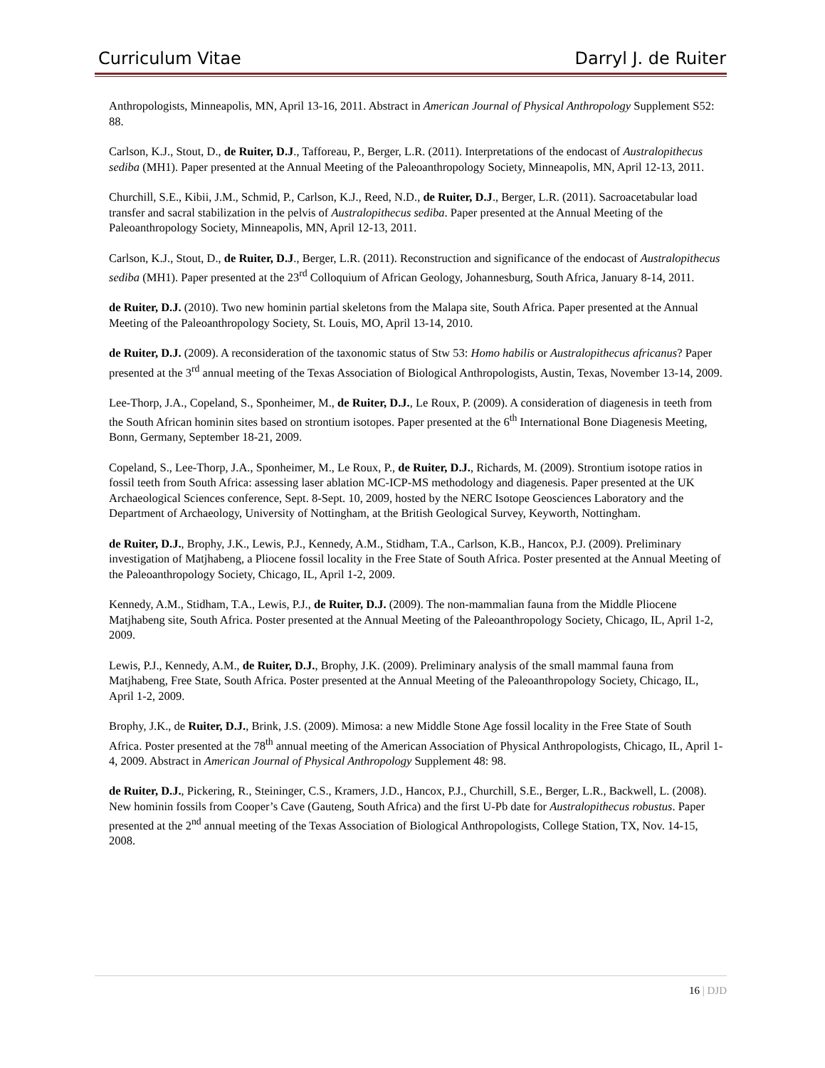Curriculum Vitae Darryl J. de Ruiter
Anthropologists, Minneapolis, MN, April 13-16, 2011. Abstract in American Journal of Physical Anthropology Supplement S52: 88.
Carlson, K.J., Stout, D., de Ruiter, D.J., Tafforeau, P., Berger, L.R. (2011). Interpretations of the endocast of Australopithecus sediba (MH1). Paper presented at the Annual Meeting of the Paleoanthropology Society, Minneapolis, MN, April 12-13, 2011.
Churchill, S.E., Kibii, J.M., Schmid, P., Carlson, K.J., Reed, N.D., de Ruiter, D.J., Berger, L.R. (2011). Sacroacetabular load transfer and sacral stabilization in the pelvis of Australopithecus sediba. Paper presented at the Annual Meeting of the Paleoanthropology Society, Minneapolis, MN, April 12-13, 2011.
Carlson, K.J., Stout, D., de Ruiter, D.J., Berger, L.R. (2011). Reconstruction and significance of the endocast of Australopithecus sediba (MH1). Paper presented at the 23<sup>rd</sup> Colloquium of African Geology, Johannesburg, South Africa, January 8-14, 2011.
de Ruiter, D.J. (2010). Two new hominin partial skeletons from the Malapa site, South Africa. Paper presented at the Annual Meeting of the Paleoanthropology Society, St. Louis, MO, April 13-14, 2010.
de Ruiter, D.J. (2009). A reconsideration of the taxonomic status of Stw 53: Homo habilis or Australopithecus africanus? Paper presented at the 3<sup>rd</sup> annual meeting of the Texas Association of Biological Anthropologists, Austin, Texas, November 13-14, 2009.
Lee-Thorp, J.A., Copeland, S., Sponheimer, M., de Ruiter, D.J., Le Roux, P. (2009). A consideration of diagenesis in teeth from the South African hominin sites based on strontium isotopes. Paper presented at the 6<sup>th</sup> International Bone Diagenesis Meeting, Bonn, Germany, September 18-21, 2009.
Copeland, S., Lee-Thorp, J.A., Sponheimer, M., Le Roux, P., de Ruiter, D.J., Richards, M. (2009). Strontium isotope ratios in fossil teeth from South Africa: assessing laser ablation MC-ICP-MS methodology and diagenesis. Paper presented at the UK Archaeological Sciences conference, Sept. 8-Sept. 10, 2009, hosted by the NERC Isotope Geosciences Laboratory and the Department of Archaeology, University of Nottingham, at the British Geological Survey, Keyworth, Nottingham.
de Ruiter, D.J., Brophy, J.K., Lewis, P.J., Kennedy, A.M., Stidham, T.A., Carlson, K.B., Hancox, P.J. (2009). Preliminary investigation of Matjhabeng, a Pliocene fossil locality in the Free State of South Africa. Poster presented at the Annual Meeting of the Paleoanthropology Society, Chicago, IL, April 1-2, 2009.
Kennedy, A.M., Stidham, T.A., Lewis, P.J., de Ruiter, D.J. (2009). The non-mammalian fauna from the Middle Pliocene Matjhabeng site, South Africa. Poster presented at the Annual Meeting of the Paleoanthropology Society, Chicago, IL, April 1-2, 2009.
Lewis, P.J., Kennedy, A.M., de Ruiter, D.J., Brophy, J.K. (2009). Preliminary analysis of the small mammal fauna from Matjhabeng, Free State, South Africa. Poster presented at the Annual Meeting of the Paleoanthropology Society, Chicago, IL, April 1-2, 2009.
Brophy, J.K., de Ruiter, D.J., Brink, J.S. (2009). Mimosa: a new Middle Stone Age fossil locality in the Free State of South Africa. Poster presented at the 78<sup>th</sup> annual meeting of the American Association of Physical Anthropologists, Chicago, IL, April 1-4, 2009. Abstract in American Journal of Physical Anthropology Supplement 48: 98.
de Ruiter, D.J., Pickering, R., Steininger, C.S., Kramers, J.D., Hancox, P.J., Churchill, S.E., Berger, L.R., Backwell, L. (2008). New hominin fossils from Cooper’s Cave (Gauteng, South Africa) and the first U-Pb date for Australopithecus robustus. Paper presented at the 2<sup>nd</sup> annual meeting of the Texas Association of Biological Anthropologists, College Station, TX, Nov. 14-15, 2008.
16 | DJD